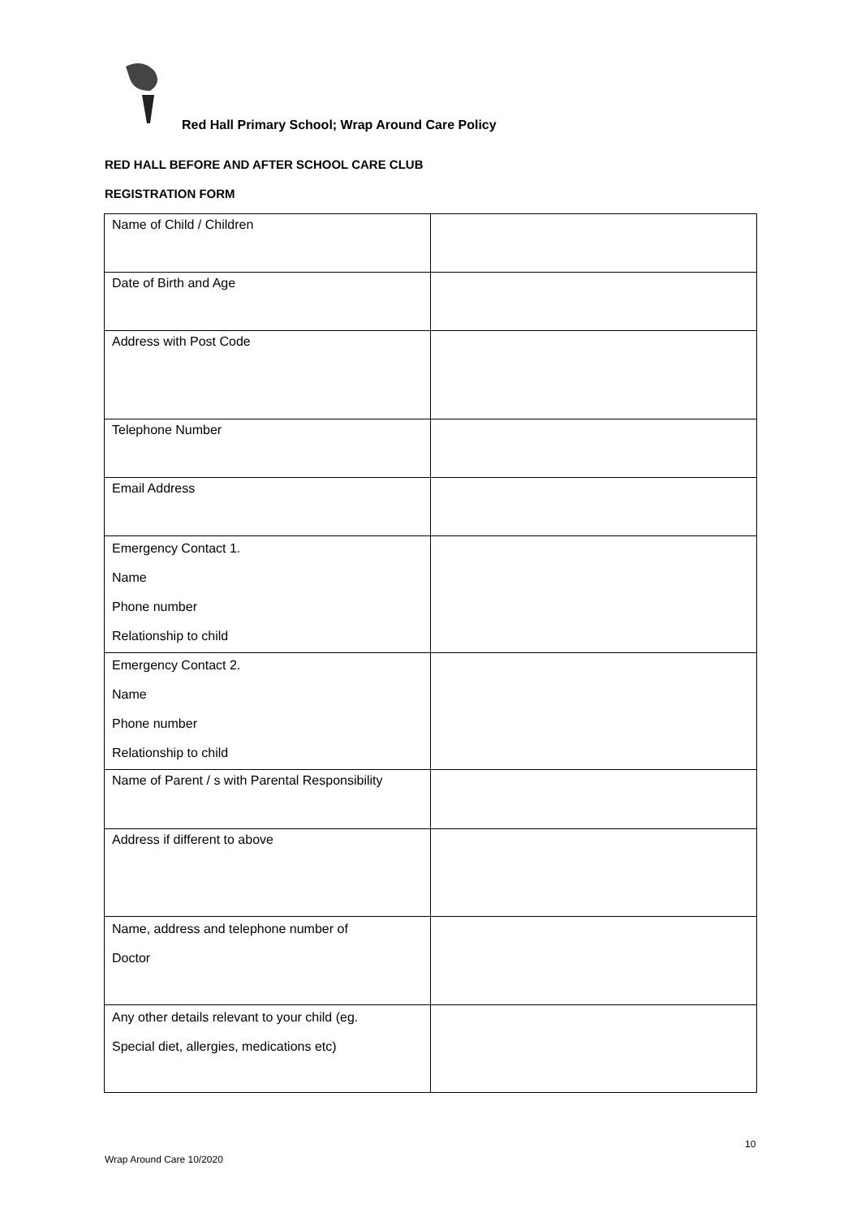Red Hall Primary School; Wrap Around Care Policy
RED HALL BEFORE AND AFTER SCHOOL CARE CLUB
REGISTRATION FORM
| Name of Child / Children | |
| Date of Birth and Age | |
| Address with Post Code | |
| Telephone Number | |
| Email Address | |
| Emergency Contact 1. Name Phone number Relationship to child | |
| Emergency Contact 2. Name Phone number Relationship to child | |
| Name of Parent / s with Parental Responsibility | |
| Address if different to above | |
| Name, address and telephone number of Doctor | |
| Any other details relevant to your child (eg. Special diet, allergies, medications etc) | |
10
Wrap Around Care 10/2020